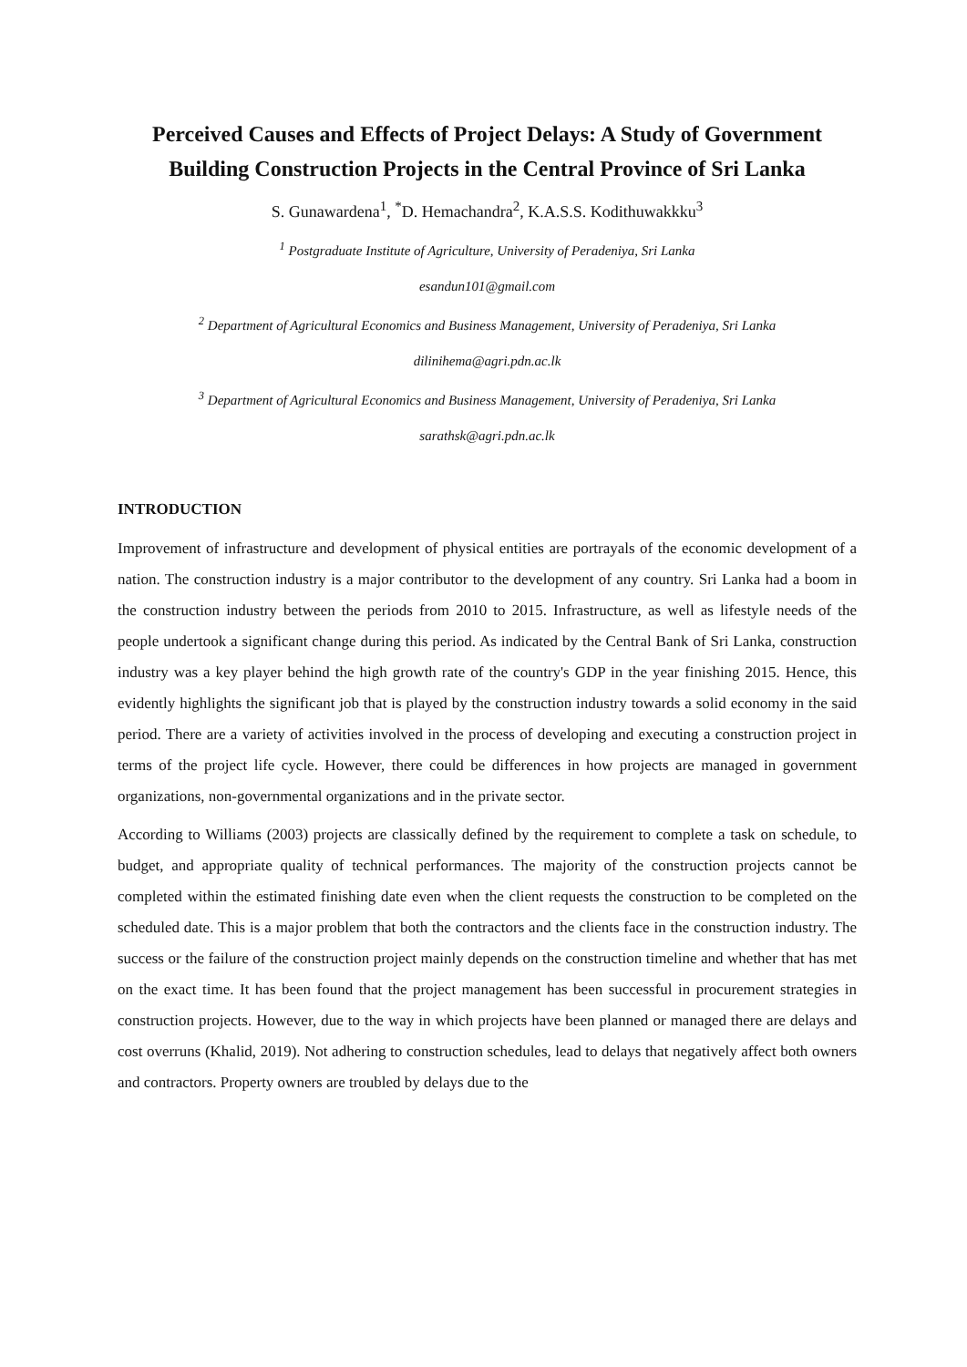Perceived Causes and Effects of Project Delays: A Study of Government Building Construction Projects in the Central Province of Sri Lanka
S. Gunawardena<sup>1</sup>, <sup>*</sup>D. Hemachandra<sup>2</sup>, K.A.S.S. Kodithuwakkku<sup>3</sup>
<sup>1</sup> Postgraduate Institute of Agriculture, University of Peradeniya, Sri Lanka
esandun101@gmail.com
<sup>2</sup> Department of Agricultural Economics and Business Management, University of Peradeniya, Sri Lanka
dilinihema@agri.pdn.ac.lk
<sup>3</sup> Department of Agricultural Economics and Business Management, University of Peradeniya, Sri Lanka
sarathsk@agri.pdn.ac.lk
INTRODUCTION
Improvement of infrastructure and development of physical entities are portrayals of the economic development of a nation. The construction industry is a major contributor to the development of any country. Sri Lanka had a boom in the construction industry between the periods from 2010 to 2015. Infrastructure, as well as lifestyle needs of the people undertook a significant change during this period. As indicated by the Central Bank of Sri Lanka, construction industry was a key player behind the high growth rate of the country's GDP in the year finishing 2015. Hence, this evidently highlights the significant job that is played by the construction industry towards a solid economy in the said period. There are a variety of activities involved in the process of developing and executing a construction project in terms of the project life cycle. However, there could be differences in how projects are managed in government organizations, non-governmental organizations and in the private sector.
According to Williams (2003) projects are classically defined by the requirement to complete a task on schedule, to budget, and appropriate quality of technical performances. The majority of the construction projects cannot be completed within the estimated finishing date even when the client requests the construction to be completed on the scheduled date. This is a major problem that both the contractors and the clients face in the construction industry. The success or the failure of the construction project mainly depends on the construction timeline and whether that has met on the exact time. It has been found that the project management has been successful in procurement strategies in construction projects. However, due to the way in which projects have been planned or managed there are delays and cost overruns (Khalid, 2019). Not adhering to construction schedules, lead to delays that negatively affect both owners and contractors. Property owners are troubled by delays due to the